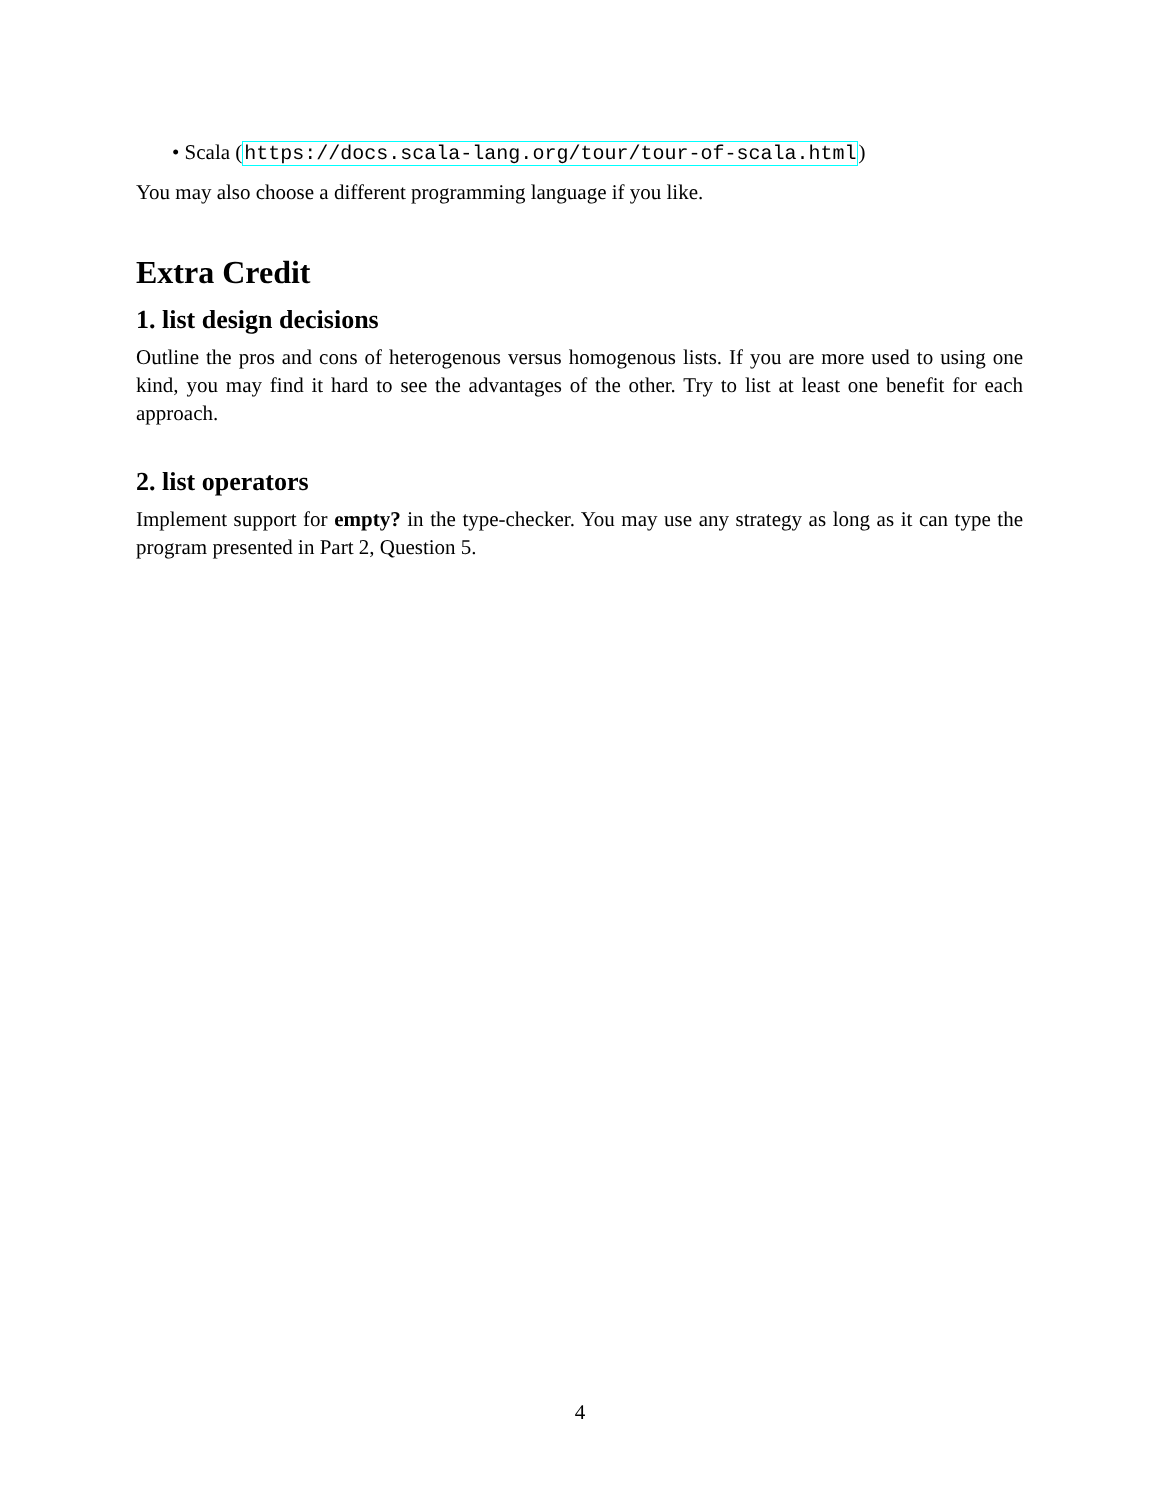• Scala (https://docs.scala-lang.org/tour/tour-of-scala.html)
You may also choose a different programming language if you like.
Extra Credit
1. list design decisions
Outline the pros and cons of heterogenous versus homogenous lists. If you are more used to using one kind, you may find it hard to see the advantages of the other. Try to list at least one benefit for each approach.
2. list operators
Implement support for empty? in the type-checker. You may use any strategy as long as it can type the program presented in Part 2, Question 5.
4